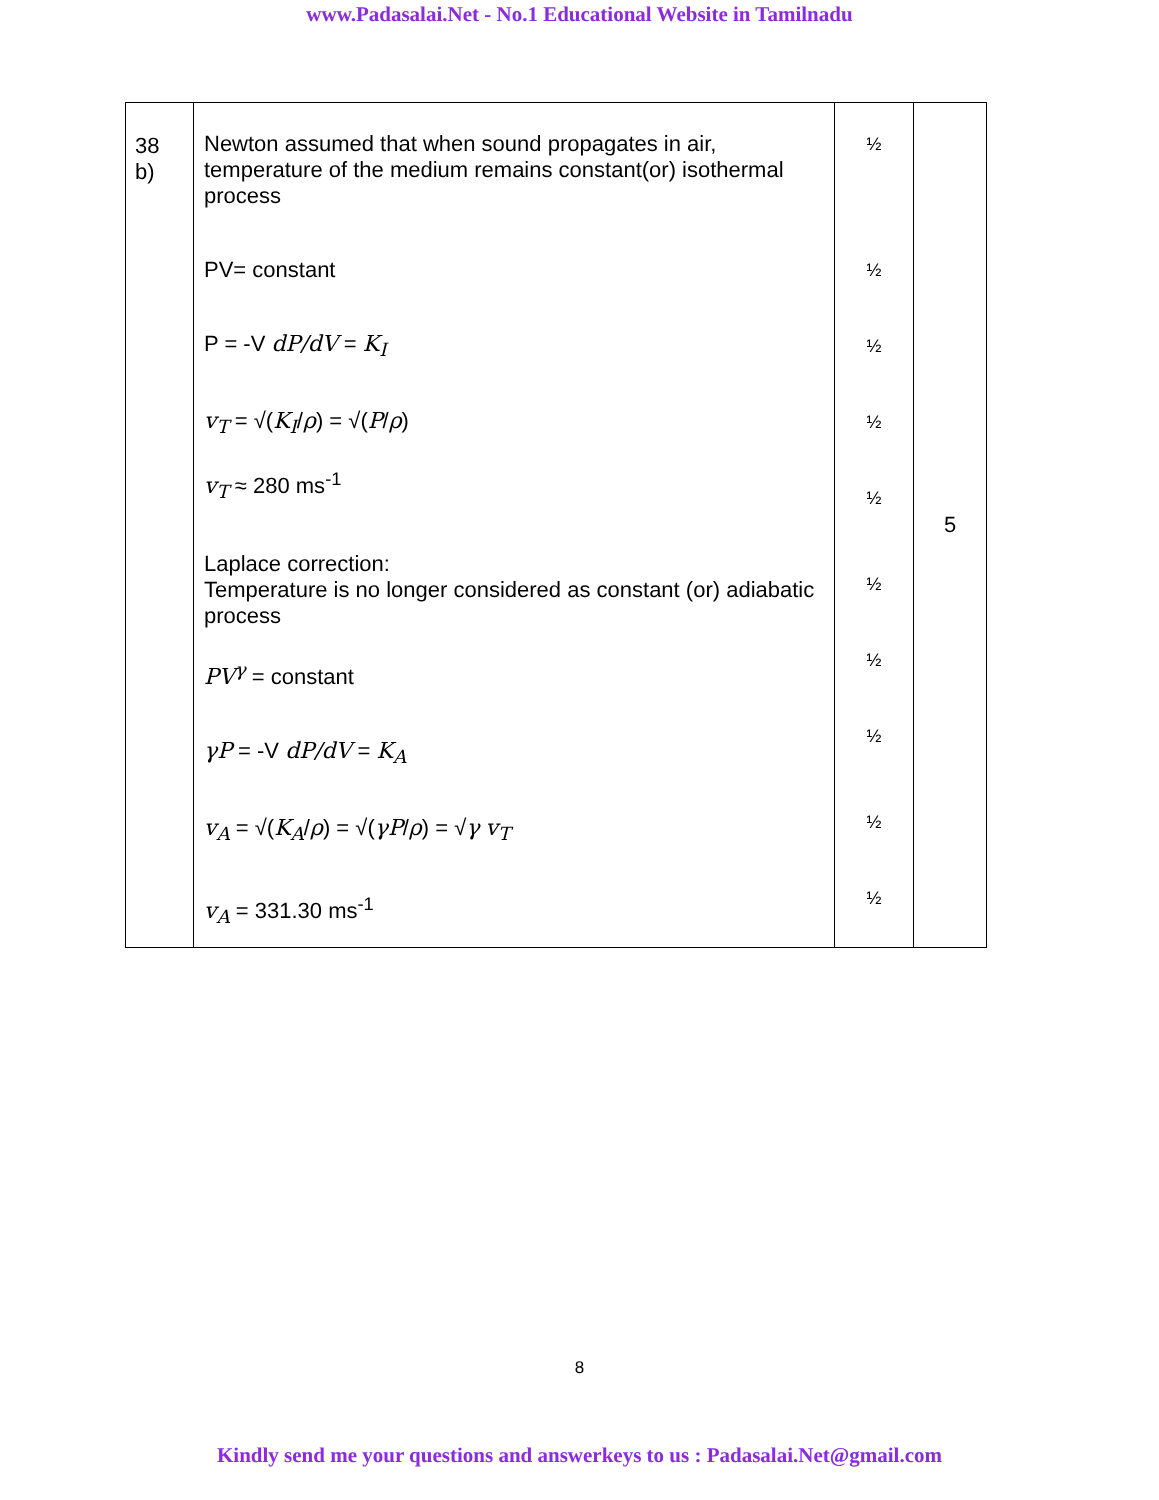www.Padasalai.Net - No.1 Educational Website in Tamilnadu
| 38 b) | Newton assumed that when sound propagates in air, temperature of the medium remains constant(or) isothermal process PV= constant P = -V dP/dV = K<sub>I</sub> v<sub>T</sub> = √( K<sub>I</sub> / ρ ) = √( P / ρ ) v<sub>T</sub> ≈ 280 ms<sup>-1</sup> Laplace correction: Temperature is no longer considered as constant (or) adiabatic process PV<sup>γ</sup> = constant γP = -V dP/dV = K<sub>A</sub> v<sub>A</sub> = √( K<sub>A</sub> / ρ ) = √( γP / ρ ) = √ γ v<sub>T</sub> v<sub>A</sub> = 331.30 ms<sup>-1</sup> | ½ ½ ½ ½ ½ ½ ½ ½ ½ ½ | 5 |
8
Kindly send me your questions and answerkeys to us : Padasalai.Net@gmail.com